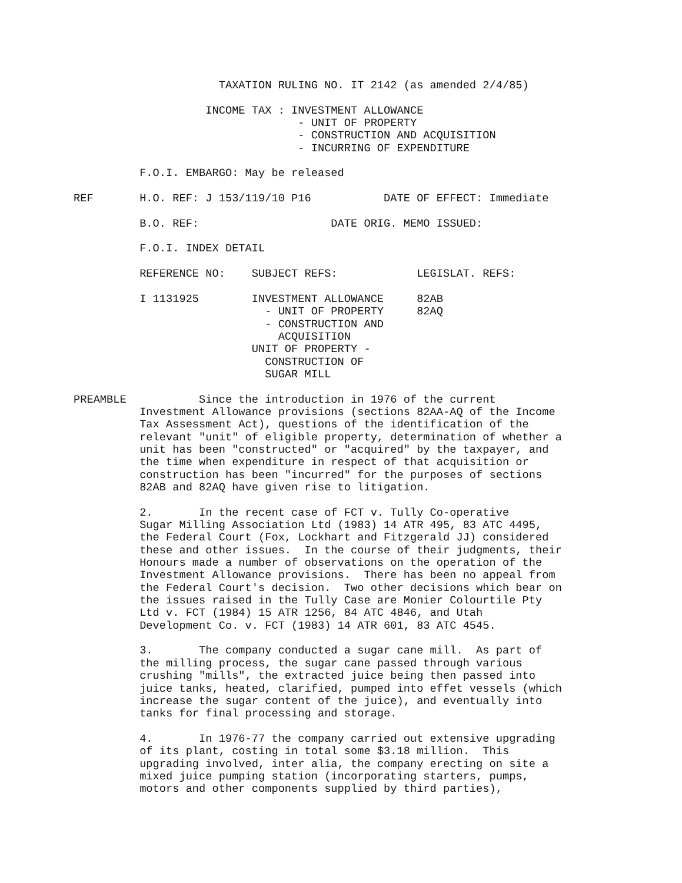TAXATION RULING NO. IT 2142 (as amended 2/4/85)

                    INCOME TAX : INVESTMENT ALLOWANCE
                                  - UNIT OF PROPERTY
                                  - CONSTRUCTION AND ACQUISITION
                                  - INCURRING OF EXPENDITURE

          F.O.I. EMBARGO: May be released

REF       H.O. REF: J 153/119/10 P16           DATE OF EFFECT: Immediate

          B.O. REF:                    DATE ORIG. MEMO ISSUED:

          F.O.I. INDEX DETAIL

          REFERENCE NO:    SUBJECT REFS:            LEGISLAT. REFS:

          I 1131925        INVESTMENT ALLOWANCE     82AB
                             - UNIT OF PROPERTY     82AQ
                             - CONSTRUCTION AND
                               ACQUISITION
                           UNIT OF PROPERTY -
                             CONSTRUCTION OF
                             SUGAR MILL

PREAMBLE           Since the introduction in 1976 of the current
          Investment Allowance provisions (sections 82AA-AQ of the Income
          Tax Assessment Act), questions of the identification of the
          relevant "unit" of eligible property, determination of whether a
          unit has been "constructed" or "acquired" by the taxpayer, and
          the time when expenditure in respect of that acquisition or
          construction has been "incurred" for the purposes of sections
          82AB and 82AQ have given rise to litigation.

          2.       In the recent case of FCT v. Tully Co-operative
          Sugar Milling Association Ltd (1983) 14 ATR 495, 83 ATC 4495,
          the Federal Court (Fox, Lockhart and Fitzgerald JJ) considered
          these and other issues.  In the course of their judgments, their
          Honours made a number of observations on the operation of the
          Investment Allowance provisions.  There has been no appeal from
          the Federal Court's decision.  Two other decisions which bear on
          the issues raised in the Tully Case are Monier Colourtile Pty
          Ltd v. FCT (1984) 15 ATR 1256, 84 ATC 4846, and Utah
          Development Co. v. FCT (1983) 14 ATR 601, 83 ATC 4545.

          3.       The company conducted a sugar cane mill.  As part of
          the milling process, the sugar cane passed through various
          crushing "mills", the extracted juice being then passed into
          juice tanks, heated, clarified, pumped into effet vessels (which
          increase the sugar content of the juice), and eventually into
          tanks for final processing and storage.

          4.       In 1976-77 the company carried out extensive upgrading
          of its plant, costing in total some $3.18 million.  This
          upgrading involved, inter alia, the company erecting on site a
          mixed juice pumping station (incorporating starters, pumps,
          motors and other components supplied by third parties),